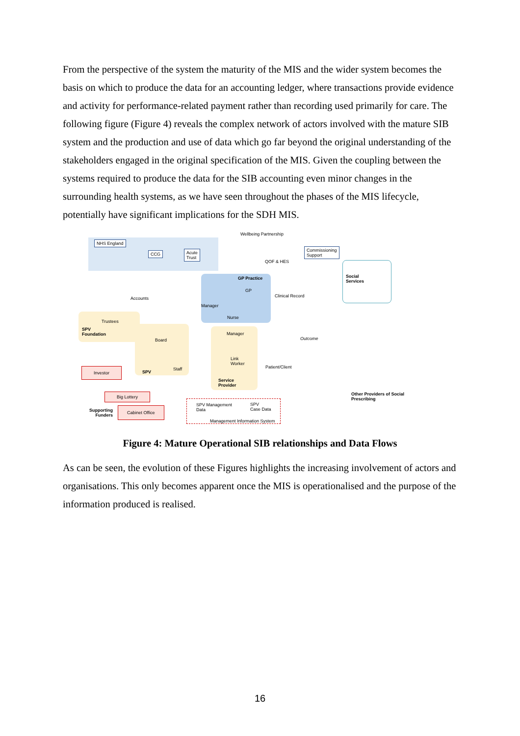From the perspective of the system the maturity of the MIS and the wider system becomes the basis on which to produce the data for an accounting ledger, where transactions provide evidence and activity for performance-related payment rather than recording used primarily for care. The following figure (Figure 4) reveals the complex network of actors involved with the mature SIB system and the production and use of data which go far beyond the original understanding of the stakeholders engaged in the original specification of the MIS. Given the coupling between the systems required to produce the data for the SIB accounting even minor changes in the surrounding health systems, as we have seen throughout the phases of the MIS lifecycle, potentially have significant implications for the SDH MIS.
Wellbeing Partnership
NHS England
CCG
Acute
Trust
QOF & HES
Commissioning
Support
GP Practice
GP
Manager
Nurse
Clinical Record
Social
Services
Accounts
Trustees
SPV
Foundation
Board
Manager
Outcome
Link
Worker
Patient/Client
Staff
Service
Provider
Investor
SPV
Big Lottery
Supporting
Funders
Cabinet Office
SPV Management
Data
SPV
Case Data
Management Information System
Other Providers of Social
Prescribing
Figure 4: Mature Operational SIB relationships and Data Flows
As can be seen, the evolution of these Figures highlights the increasing involvement of actors and organisations. This only becomes apparent once the MIS is operationalised and the purpose of the information produced is realised.
16